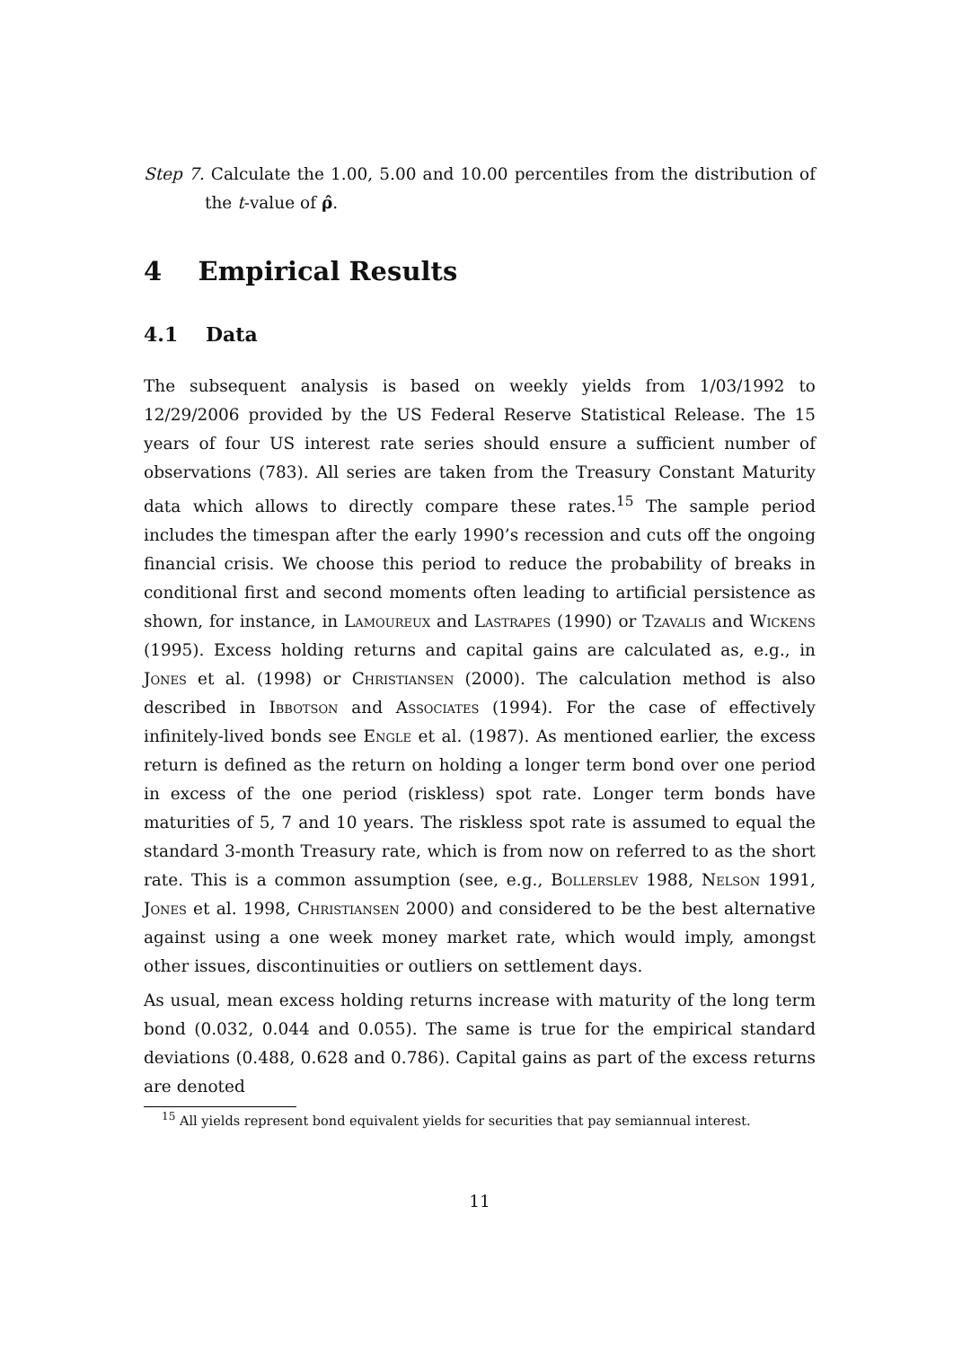Step 7. Calculate the 1.00, 5.00 and 10.00 percentiles from the distribution of the t-value of ρ̂.
4 Empirical Results
4.1 Data
The subsequent analysis is based on weekly yields from 1/03/1992 to 12/29/2006 provided by the US Federal Reserve Statistical Release. The 15 years of four US interest rate series should ensure a sufficient number of observations (783). All series are taken from the Treasury Constant Maturity data which allows to directly compare these rates.<sup>15</sup> The sample period includes the timespan after the early 1990’s recession and cuts off the ongoing financial crisis. We choose this period to reduce the probability of breaks in conditional first and second moments often leading to artificial persistence as shown, for instance, in Lamoureux and Lastrapes (1990) or Tzavalis and Wickens (1995). Excess holding returns and capital gains are calculated as, e.g., in Jones et al. (1998) or Christiansen (2000). The calculation method is also described in Ibbotson and Associates (1994). For the case of effectively infinitely-lived bonds see Engle et al. (1987). As mentioned earlier, the excess return is defined as the return on holding a longer term bond over one period in excess of the one period (riskless) spot rate. Longer term bonds have maturities of 5, 7 and 10 years. The riskless spot rate is assumed to equal the standard 3-month Treasury rate, which is from now on referred to as the short rate. This is a common assumption (see, e.g., Bollerslev 1988, Nelson 1991, Jones et al. 1998, Christiansen 2000) and considered to be the best alternative against using a one week money market rate, which would imply, amongst other issues, discontinuities or outliers on settlement days.
As usual, mean excess holding returns increase with maturity of the long term bond (0.032, 0.044 and 0.055). The same is true for the empirical standard deviations (0.488, 0.628 and 0.786). Capital gains as part of the excess returns are denoted
<sup>15</sup> All yields represent bond equivalent yields for securities that pay semiannual interest.
11